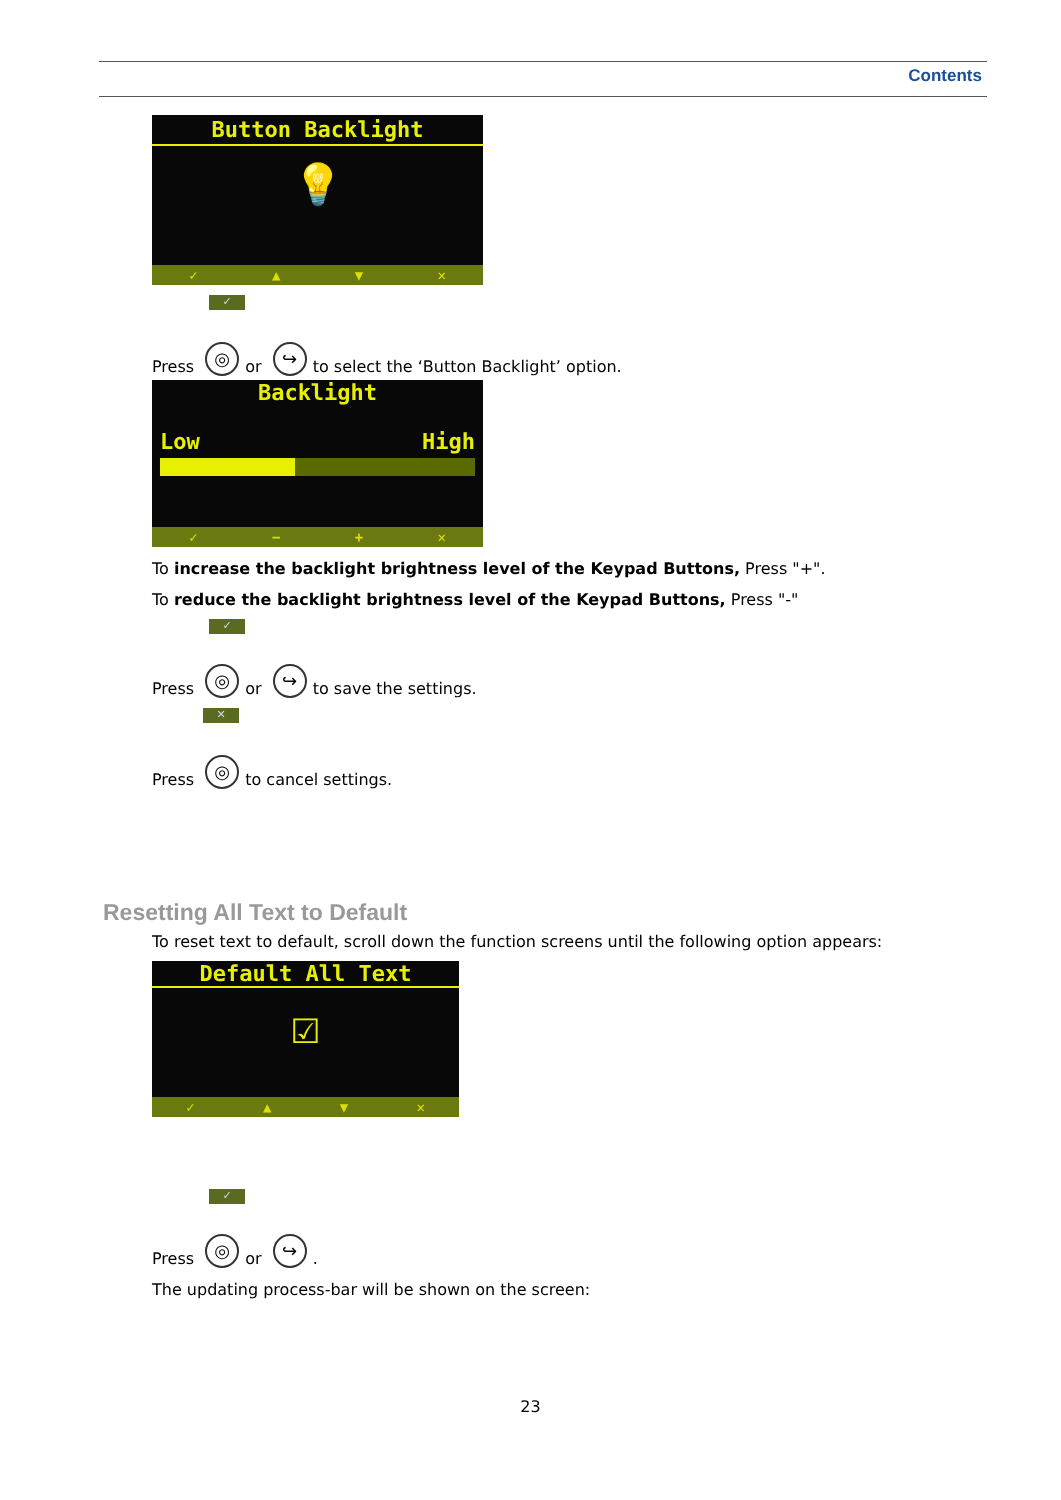Contents
Button Backlight
💡
✓ ▲ ▼ ✕
✓
Press ◎ or ↪ to select the ‘Button Backlight’ option.
Backlight
Low High
✓ − + ✕
To increase the backlight brightness level of the Keypad Buttons, Press "+".
To reduce the backlight brightness level of the Keypad Buttons, Press "-"
✓
Press ◎ or ↪ to save the settings.
✕
Press ◎ to cancel settings.
Resetting All Text to Default
To reset text to default, scroll down the function screens until the following option appears:
Default All Text
☑
✓ ▲ ▼ ✕
✓
Press ◎ or ↪.
The updating process-bar will be shown on the screen:
23